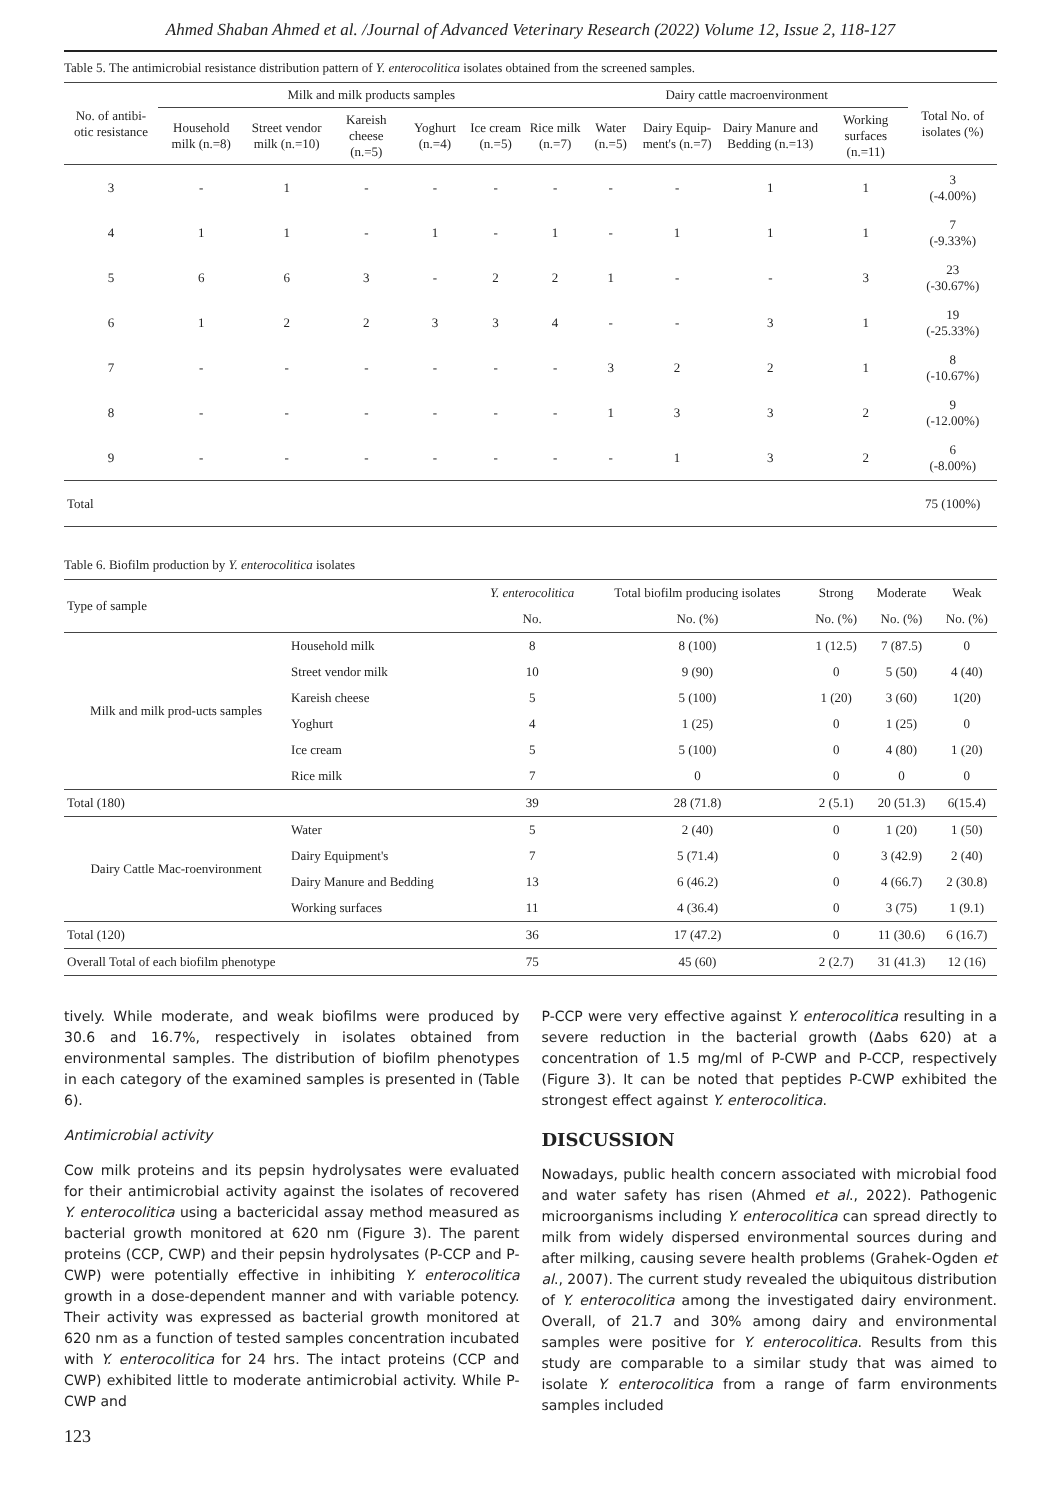Ahmed Shaban Ahmed et al. /Journal of Advanced Veterinary Research (2022) Volume 12, Issue 2, 118-127
Table 5. The antimicrobial resistance distribution pattern of Y. enterocolitica isolates obtained from the screened samples.
| No. of antibi-otic resistance | Milk and milk products samples | | | | | | Dairy cattle macroenvironment | | | | Total No. of isolates (%) |
| --- | --- | --- | --- | --- | --- | --- | --- | --- | --- | --- | --- |
| | Household milk (n.=8) | Street vendor milk (n.=10) | Kareish cheese (n.=5) | Yoghurt (n.=4) | Ice cream (n.=5) | Rice milk (n.=7) | Water (n.=5) | Dairy Equip-ment's (n.=7) | Dairy Manure and Bedding (n.=13) | Working surfaces (n.=11) | |
| 3 | - | 1 | - | - | - | - | - | - | 1 | 1 | 3 (-4.00%) |
| 4 | 1 | 1 | - | 1 | - | 1 | - | 1 | 1 | 1 | 7 (-9.33%) |
| 5 | 6 | 6 | 3 | - | 2 | 2 | 1 | - | - | 3 | 23 (-30.67%) |
| 6 | 1 | 2 | 2 | 3 | 3 | 4 | - | - | 3 | 1 | 19 (-25.33%) |
| 7 | - | - | - | - | - | - | 3 | 2 | 2 | 1 | 8 (-10.67%) |
| 8 | - | - | - | - | - | - | 1 | 3 | 3 | 2 | 9 (-12.00%) |
| 9 | - | - | - | - | - | - | - | 1 | 3 | 2 | 6 (-8.00%) |
| Total | | | | | | | | | | | 75 (100%) |
Table 6. Biofilm production by Y. enterocolitica isolates
| Type of sample | | Y. enterocolitica | Total biofilm producing isolates | Strong | Moderate | Weak |
| --- | --- | --- | --- | --- | --- | --- |
| | | No. | No. (%) | No. (%) | No. (%) | No. (%) |
| Milk and milk prod-ucts samples | Household milk | 8 | 8 (100) | 1 (12.5) | 7 (87.5) | 0 |
| | Street vendor milk | 10 | 9 (90) | 0 | 5 (50) | 4 (40) |
| | Kareish cheese | 5 | 5 (100) | 1 (20) | 3 (60) | 1(20) |
| | Yoghurt | 4 | 1 (25) | 0 | 1 (25) | 0 |
| | Ice cream | 5 | 5 (100) | 0 | 4 (80) | 1 (20) |
| | Rice milk | 7 | 0 | 0 | 0 | 0 |
| Total (180) | | 39 | 28 (71.8) | 2 (5.1) | 20 (51.3) | 6(15.4) |
| Dairy Cattle Mac-roenvironment | Water | 5 | 2 (40) | 0 | 1 (20) | 1 (50) |
| | Dairy Equipment's | 7 | 5 (71.4) | 0 | 3 (42.9) | 2 (40) |
| | Dairy Manure and Bedding | 13 | 6 (46.2) | 0 | 4 (66.7) | 2 (30.8) |
| | Working surfaces | 11 | 4 (36.4) | 0 | 3 (75) | 1 (9.1) |
| Total (120) | | 36 | 17 (47.2) | 0 | 11 (30.6) | 6 (16.7) |
| Overall Total of each biofilm phenotype | | 75 | 45 (60) | 2 (2.7) | 31 (41.3) | 12 (16) |
tively. While moderate, and weak biofilms were produced by 30.6 and 16.7%, respectively in isolates obtained from environmental samples. The distribution of biofilm phenotypes in each category of the examined samples is presented in (Table 6).
Antimicrobial activity
Cow milk proteins and its pepsin hydrolysates were evaluated for their antimicrobial activity against the isolates of recovered Y. enterocolitica using a bactericidal assay method measured as bacterial growth monitored at 620 nm (Figure 3). The parent proteins (CCP, CWP) and their pepsin hydrolysates (P-CCP and P-CWP) were potentially effective in inhibiting Y. enterocolitica growth in a dose-dependent manner and with variable potency. Their activity was expressed as bacterial growth monitored at 620 nm as a function of tested samples concentration incubated with Y. enterocolitica for 24 hrs. The intact proteins (CCP and CWP) exhibited little to moderate antimicrobial activity. While P-CWP and
123
P-CCP were very effective against Y. enterocolitica resulting in a severe reduction in the bacterial growth (Δabs 620) at a concentration of 1.5 mg/ml of P-CWP and P-CCP, respectively (Figure 3). It can be noted that peptides P-CWP exhibited the strongest effect against Y. enterocolitica.
DISCUSSION
Nowadays, public health concern associated with microbial food and water safety has risen (Ahmed et al., 2022). Pathogenic microorganisms including Y. enterocolitica can spread directly to milk from widely dispersed environmental sources during and after milking, causing severe health problems (Grahek-Ogden et al., 2007). The current study revealed the ubiquitous distribution of Y. enterocolitica among the investigated dairy environment. Overall, of 21.7 and 30% among dairy and environmental samples were positive for Y. enterocolitica. Results from this study are comparable to a similar study that was aimed to isolate Y. enterocolitica from a range of farm environments samples included